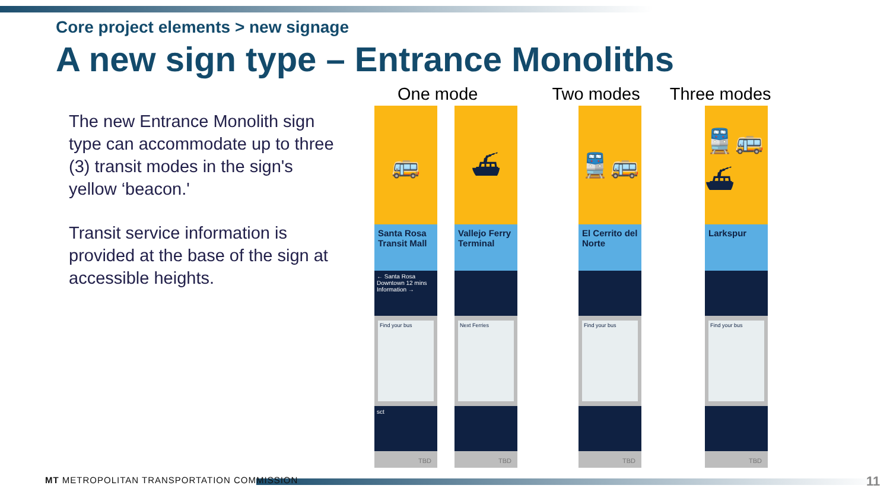Core project elements > new signage
A new sign type – Entrance Monoliths
The new Entrance Monolith sign type can accommodate up to three (3) transit modes in the sign's yellow ‘beacon.'
Transit service information is provided at the base of the sign at accessible heights.
One mode Two modes Three modes
🚌
Santa Rosa Transit Mall
← Santa Rosa Downtown 12 mins
Information →
Find your bus
sct
TBD
⛴
Vallejo Ferry Terminal
Next Ferries
TBD
🚆🚌
El Cerrito del Norte
Find your bus
TBD
🚆🚌⛴
Larkspur
Find your bus
TBD
MT METROPOLITAN TRANSPORTATION COMMISSION
11